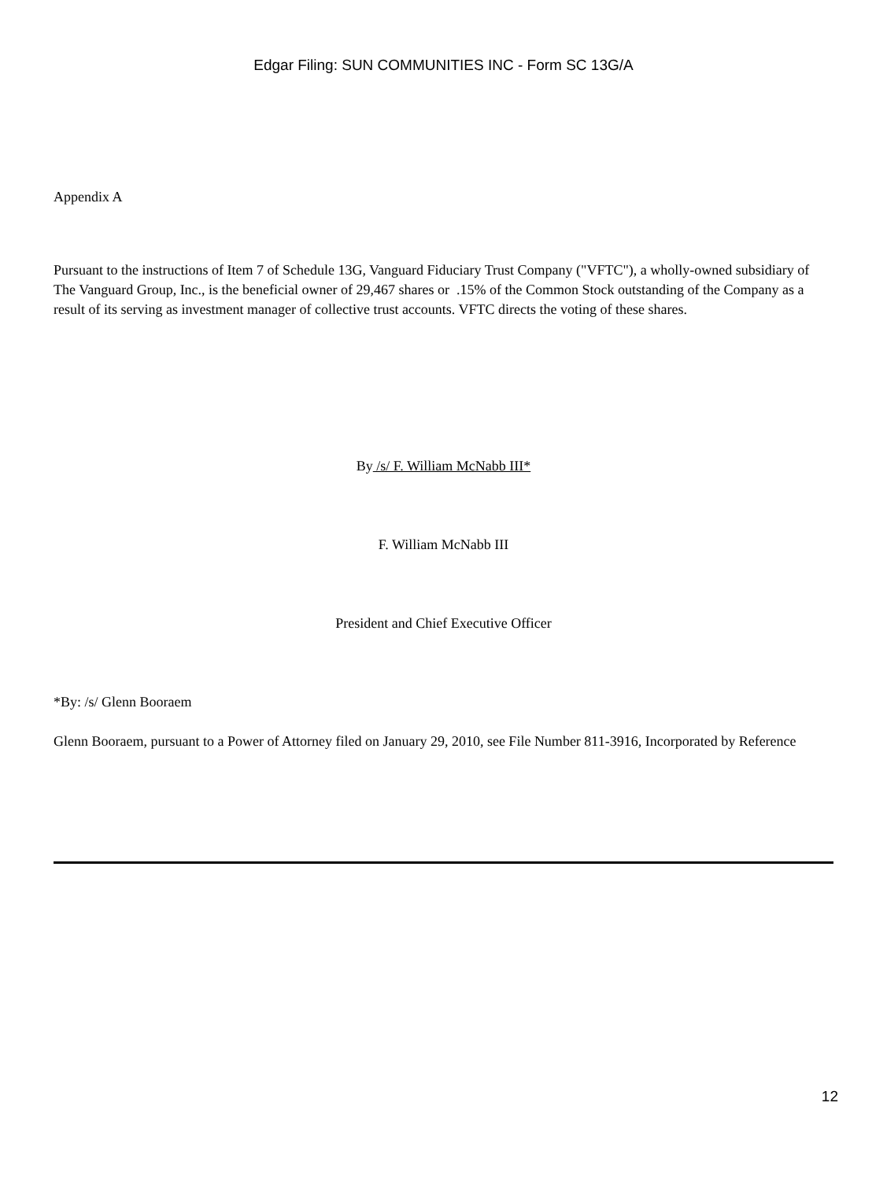Edgar Filing: SUN COMMUNITIES INC - Form SC 13G/A
Appendix A
Pursuant to the instructions of Item 7 of Schedule 13G, Vanguard Fiduciary Trust Company ("VFTC"), a wholly-owned subsidiary of The Vanguard Group, Inc., is the beneficial owner of 29,467 shares or .15% of the Common Stock outstanding of the Company as a result of its serving as investment manager of collective trust accounts. VFTC directs the voting of these shares.
By /s/ F. William McNabb III*
F. William McNabb III
President and Chief Executive Officer
*By: /s/ Glenn Booraem
Glenn Booraem, pursuant to a Power of Attorney filed on January 29, 2010, see File Number 811-3916, Incorporated by Reference
12